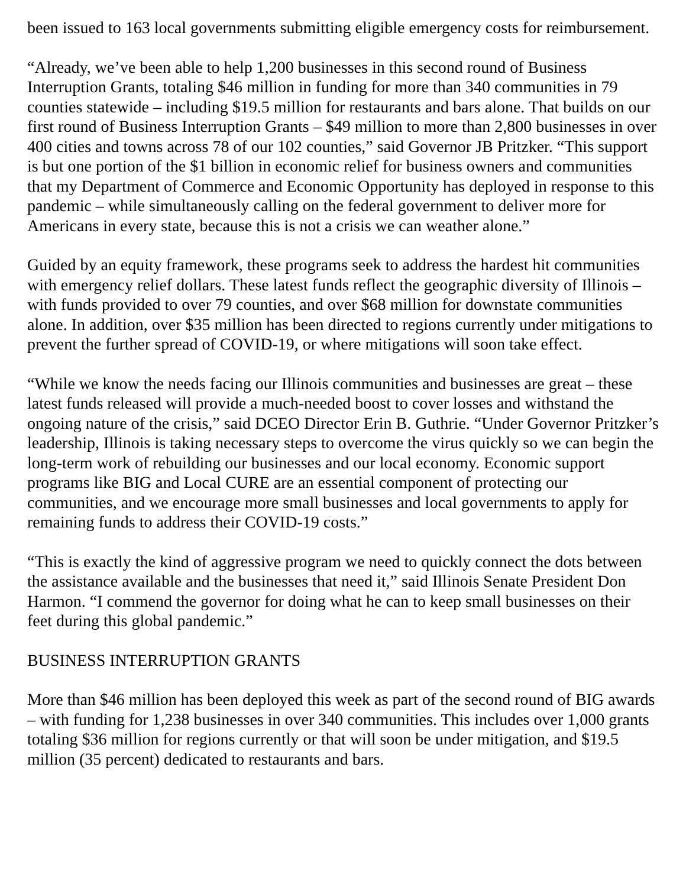been issued to 163 local governments submitting eligible emergency costs for reimbursement.
“Already, we’ve been able to help 1,200 businesses in this second round of Business Interruption Grants, totaling $46 million in funding for more than 340 communities in 79 counties statewide – including $19.5 million for restaurants and bars alone. That builds on our first round of Business Interruption Grants – $49 million to more than 2,800 businesses in over 400 cities and towns across 78 of our 102 counties,” said Governor JB Pritzker. “This support is but one portion of the $1 billion in economic relief for business owners and communities that my Department of Commerce and Economic Opportunity has deployed in response to this pandemic – while simultaneously calling on the federal government to deliver more for Americans in every state, because this is not a crisis we can weather alone.”
Guided by an equity framework, these programs seek to address the hardest hit communities with emergency relief dollars. These latest funds reflect the geographic diversity of Illinois – with funds provided to over 79 counties, and over $68 million for downstate communities alone. In addition, over $35 million has been directed to regions currently under mitigations to prevent the further spread of COVID-19, or where mitigations will soon take effect.
“While we know the needs facing our Illinois communities and businesses are great – these latest funds released will provide a much-needed boost to cover losses and withstand the ongoing nature of the crisis,” said DCEO Director Erin B. Guthrie. “Under Governor Pritzker’s leadership, Illinois is taking necessary steps to overcome the virus quickly so we can begin the long-term work of rebuilding our businesses and our local economy. Economic support programs like BIG and Local CURE are an essential component of protecting our communities, and we encourage more small businesses and local governments to apply for remaining funds to address their COVID-19 costs.”
“This is exactly the kind of aggressive program we need to quickly connect the dots between the assistance available and the businesses that need it,” said Illinois Senate President Don Harmon. “I commend the governor for doing what he can to keep small businesses on their feet during this global pandemic.”
BUSINESS INTERRUPTION GRANTS
More than $46 million has been deployed this week as part of the second round of BIG awards – with funding for 1,238 businesses in over 340 communities. This includes over 1,000 grants totaling $36 million for regions currently or that will soon be under mitigation, and $19.5 million (35 percent) dedicated to restaurants and bars.